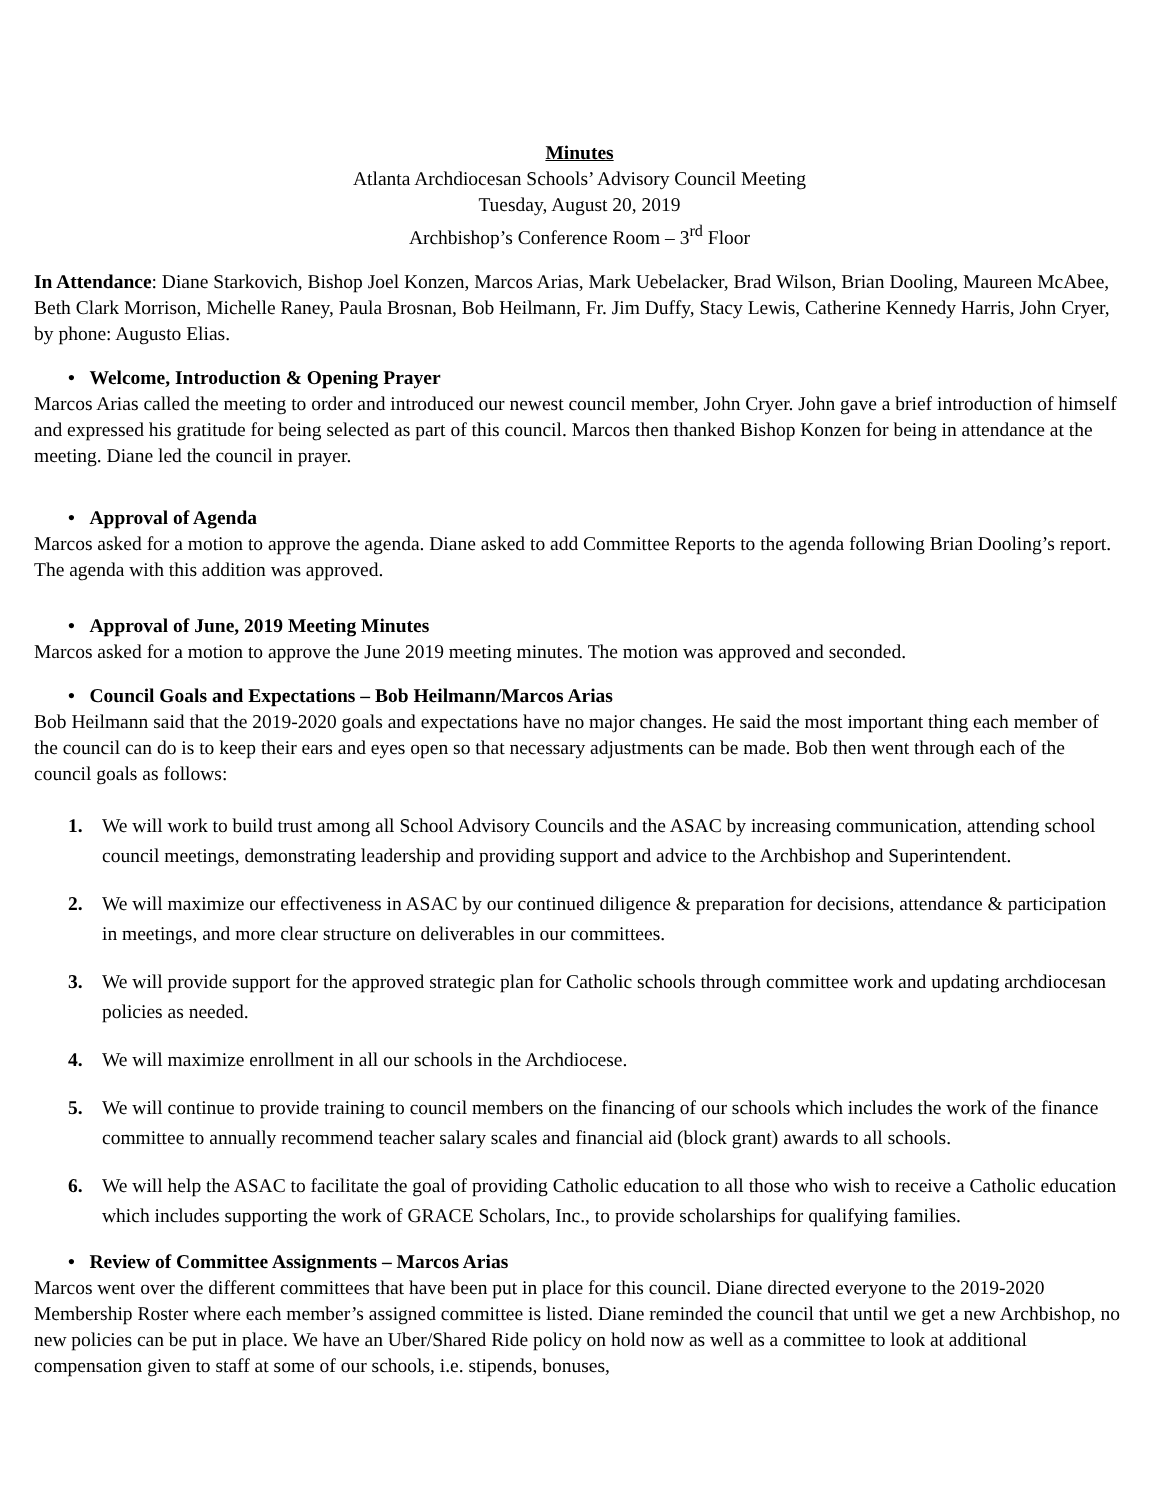Minutes
Atlanta Archdiocesan Schools’ Advisory Council Meeting
Tuesday, August 20, 2019
Archbishop’s Conference Room – 3<sup>rd</sup> Floor
In Attendance: Diane Starkovich, Bishop Joel Konzen, Marcos Arias, Mark Uebelacker, Brad Wilson, Brian Dooling, Maureen McAbee, Beth Clark Morrison, Michelle Raney, Paula Brosnan, Bob Heilmann, Fr. Jim Duffy, Stacy Lewis, Catherine Kennedy Harris, John Cryer, by phone: Augusto Elias.
• Welcome, Introduction & Opening Prayer
Marcos Arias called the meeting to order and introduced our newest council member, John Cryer. John gave a brief introduction of himself and expressed his gratitude for being selected as part of this council. Marcos then thanked Bishop Konzen for being in attendance at the meeting. Diane led the council in prayer.
• Approval of Agenda
Marcos asked for a motion to approve the agenda. Diane asked to add Committee Reports to the agenda following Brian Dooling’s report. The agenda with this addition was approved.
• Approval of June, 2019 Meeting Minutes
Marcos asked for a motion to approve the June 2019 meeting minutes. The motion was approved and seconded.
• Council Goals and Expectations – Bob Heilmann/Marcos Arias
Bob Heilmann said that the 2019-2020 goals and expectations have no major changes. He said the most important thing each member of the council can do is to keep their ears and eyes open so that necessary adjustments can be made. Bob then went through each of the council goals as follows:
1. We will work to build trust among all School Advisory Councils and the ASAC by increasing communication, attending school council meetings, demonstrating leadership and providing support and advice to the Archbishop and Superintendent.
2. We will maximize our effectiveness in ASAC by our continued diligence & preparation for decisions, attendance & participation in meetings, and more clear structure on deliverables in our committees.
3. We will provide support for the approved strategic plan for Catholic schools through committee work and updating archdiocesan policies as needed.
4. We will maximize enrollment in all our schools in the Archdiocese.
5. We will continue to provide training to council members on the financing of our schools which includes the work of the finance committee to annually recommend teacher salary scales and financial aid (block grant) awards to all schools.
6. We will help the ASAC to facilitate the goal of providing Catholic education to all those who wish to receive a Catholic education which includes supporting the work of GRACE Scholars, Inc., to provide scholarships for qualifying families.
• Review of Committee Assignments – Marcos Arias
Marcos went over the different committees that have been put in place for this council. Diane directed everyone to the 2019-2020 Membership Roster where each member’s assigned committee is listed. Diane reminded the council that until we get a new Archbishop, no new policies can be put in place. We have an Uber/Shared Ride policy on hold now as well as a committee to look at additional compensation given to staff at some of our schools, i.e. stipends, bonuses,